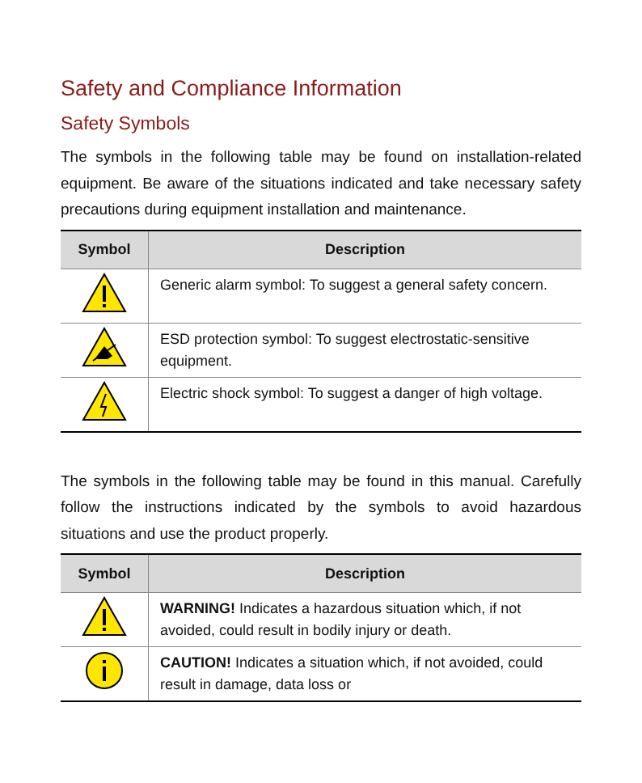Safety and Compliance Information
Safety Symbols
The symbols in the following table may be found on installation-related equipment. Be aware of the situations indicated and take necessary safety precautions during equipment installation and maintenance.
| Symbol | Description |
| --- | --- |
| | Generic alarm symbol: To suggest a general safety concern. |
| | ESD protection symbol: To suggest electrostatic-sensitive equipment. |
| | Electric shock symbol: To suggest a danger of high voltage. |
The symbols in the following table may be found in this manual. Carefully follow the instructions indicated by the symbols to avoid hazardous situations and use the product properly.
| Symbol | Description |
| --- | --- |
| | WARNING! Indicates a hazardous situation which, if not avoided, could result in bodily injury or death. |
| | CAUTION! Indicates a situation which, if not avoided, could result in damage, data loss or |